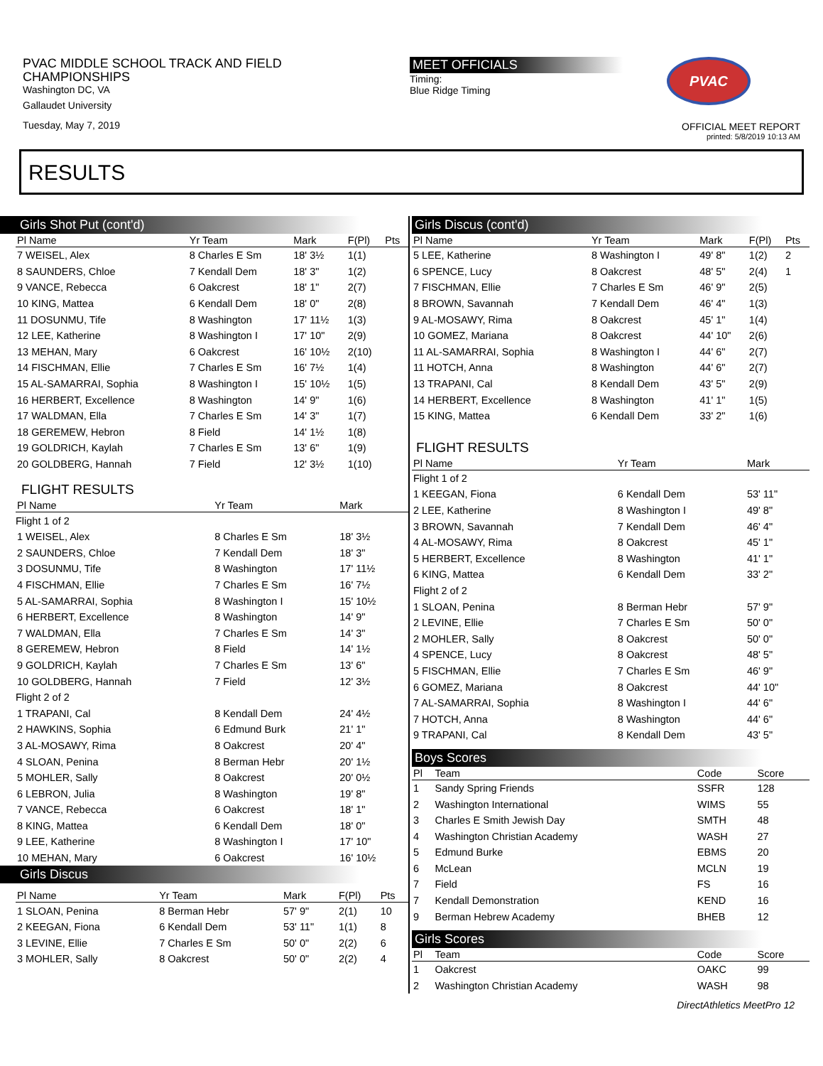PVAC MIDDLE SCHOOL TRACK AND FIELD
CHAMPIONSHIPS
Washington DC, VA
Gallaudet University
Tuesday, May 7, 2019
MEET OFFICIALS
Timing:
Blue Ridge Timing
PVAC
OFFICIAL MEET REPORT
printed: 5/8/2019 10:13 AM
RESULTS
Girls Shot Put (cont'd)
| Pl Name | Yr Team | Mark | F(Pl) | Pts |
| --- | --- | --- | --- | --- |
| 7 WEISEL, Alex | 8 Charles E Sm | 18' 3½ | 1(1) | |
| 8 SAUNDERS, Chloe | 7 Kendall Dem | 18' 3" | 1(2) | |
| 9 VANCE, Rebecca | 6 Oakcrest | 18' 1" | 2(7) | |
| 10 KING, Mattea | 6 Kendall Dem | 18' 0" | 2(8) | |
| 11 DOSUNMU, Tife | 8 Washington | 17' 11½ | 1(3) | |
| 12 LEE, Katherine | 8 Washington I | 17' 10" | 2(9) | |
| 13 MEHAN, Mary | 6 Oakcrest | 16' 10½ | 2(10) | |
| 14 FISCHMAN, Ellie | 7 Charles E Sm | 16' 7½ | 1(4) | |
| 15 AL-SAMARRAI, Sophia | 8 Washington I | 15' 10½ | 1(5) | |
| 16 HERBERT, Excellence | 8 Washington | 14' 9" | 1(6) | |
| 17 WALDMAN, Ella | 7 Charles E Sm | 14' 3" | 1(7) | |
| 18 GEREMEW, Hebron | 8 Field | 14' 1½ | 1(8) | |
| 19 GOLDRICH, Kaylah | 7 Charles E Sm | 13' 6" | 1(9) | |
| 20 GOLDBERG, Hannah | 7 Field | 12' 3½ | 1(10) | |
FLIGHT RESULTS
| Pl Name | Yr Team | Mark | |
| --- | --- | --- | --- |
| Flight 1 of 2 | | | |
| 1 WEISEL, Alex | 8 Charles E Sm | 18' 3½ | |
| 2 SAUNDERS, Chloe | 7 Kendall Dem | 18' 3" | |
| 3 DOSUNMU, Tife | 8 Washington | 17' 11½ | |
| 4 FISCHMAN, Ellie | 7 Charles E Sm | 16' 7½ | |
| 5 AL-SAMARRAI, Sophia | 8 Washington I | 15' 10½ | |
| 6 HERBERT, Excellence | 8 Washington | 14' 9" | |
| 7 WALDMAN, Ella | 7 Charles E Sm | 14' 3" | |
| 8 GEREMEW, Hebron | 8 Field | 14' 1½ | |
| 9 GOLDRICH, Kaylah | 7 Charles E Sm | 13' 6" | |
| 10 GOLDBERG, Hannah | 7 Field | 12' 3½ | |
| Flight 2 of 2 | | | |
| 1 TRAPANI, Cal | 8 Kendall Dem | 24' 4½ | |
| 2 HAWKINS, Sophia | 6 Edmund Burk | 21' 1" | |
| 3 AL-MOSAWY, Rima | 8 Oakcrest | 20' 4" | |
| 4 SLOAN, Penina | 8 Berman Hebr | 20' 1½ | |
| 5 MOHLER, Sally | 8 Oakcrest | 20' 0½ | |
| 6 LEBRON, Julia | 8 Washington | 19' 8" | |
| 7 VANCE, Rebecca | 6 Oakcrest | 18' 1" | |
| 8 KING, Mattea | 6 Kendall Dem | 18' 0" | |
| 9 LEE, Katherine | 8 Washington I | 17' 10" | |
| 10 MEHAN, Mary | 6 Oakcrest | 16' 10½ | |
Girls Discus
| Pl Name | Yr Team | Mark | F(Pl) | Pts |
| --- | --- | --- | --- | --- |
| 1 SLOAN, Penina | 8 Berman Hebr | 57' 9" | 2(1) | 10 |
| 2 KEEGAN, Fiona | 6 Kendall Dem | 53' 11" | 1(1) | 8 |
| 3 LEVINE, Ellie | 7 Charles E Sm | 50' 0" | 2(2) | 6 |
| 3 MOHLER, Sally | 8 Oakcrest | 50' 0" | 2(2) | 4 |
Girls Discus (cont'd)
| Pl Name | Yr Team | Mark | F(Pl) | Pts |
| --- | --- | --- | --- | --- |
| 5 LEE, Katherine | 8 Washington I | 49' 8" | 1(2) | 2 |
| 6 SPENCE, Lucy | 8 Oakcrest | 48' 5" | 2(4) | 1 |
| 7 FISCHMAN, Ellie | 7 Charles E Sm | 46' 9" | 2(5) | |
| 8 BROWN, Savannah | 7 Kendall Dem | 46' 4" | 1(3) | |
| 9 AL-MOSAWY, Rima | 8 Oakcrest | 45' 1" | 1(4) | |
| 10 GOMEZ, Mariana | 8 Oakcrest | 44' 10" | 2(6) | |
| 11 AL-SAMARRAI, Sophia | 8 Washington I | 44' 6" | 2(7) | |
| 11 HOTCH, Anna | 8 Washington | 44' 6" | 2(7) | |
| 13 TRAPANI, Cal | 8 Kendall Dem | 43' 5" | 2(9) | |
| 14 HERBERT, Excellence | 8 Washington | 41' 1" | 1(5) | |
| 15 KING, Mattea | 6 Kendall Dem | 33' 2" | 1(6) | |
FLIGHT RESULTS
| Pl Name | Yr Team | Mark | |
| --- | --- | --- | --- |
| Flight 1 of 2 | | | |
| 1 KEEGAN, Fiona | 6 Kendall Dem | 53' 11" | |
| 2 LEE, Katherine | 8 Washington I | 49' 8" | |
| 3 BROWN, Savannah | 7 Kendall Dem | 46' 4" | |
| 4 AL-MOSAWY, Rima | 8 Oakcrest | 45' 1" | |
| 5 HERBERT, Excellence | 8 Washington | 41' 1" | |
| 6 KING, Mattea | 6 Kendall Dem | 33' 2" | |
| Flight 2 of 2 | | | |
| 1 SLOAN, Penina | 8 Berman Hebr | 57' 9" | |
| 2 LEVINE, Ellie | 7 Charles E Sm | 50' 0" | |
| 2 MOHLER, Sally | 8 Oakcrest | 50' 0" | |
| 4 SPENCE, Lucy | 8 Oakcrest | 48' 5" | |
| 5 FISCHMAN, Ellie | 7 Charles E Sm | 46' 9" | |
| 6 GOMEZ, Mariana | 8 Oakcrest | 44' 10" | |
| 7 AL-SAMARRAI, Sophia | 8 Washington I | 44' 6" | |
| 7 HOTCH, Anna | 8 Washington | 44' 6" | |
| 9 TRAPANI, Cal | 8 Kendall Dem | 43' 5" | |
Boys Scores
| Pl | Team | Code | Score |
| --- | --- | --- | --- |
| 1 | Sandy Spring Friends | SSFR | 128 |
| 2 | Washington International | WIMS | 55 |
| 3 | Charles E Smith Jewish Day | SMTH | 48 |
| 4 | Washington Christian Academy | WASH | 27 |
| 5 | Edmund Burke | EBMS | 20 |
| 6 | McLean | MCLN | 19 |
| 7 | Field | FS | 16 |
| 7 | Kendall Demonstration | KEND | 16 |
| 9 | Berman Hebrew Academy | BHEB | 12 |
Girls Scores
| Pl | Team | Code | Score |
| --- | --- | --- | --- |
| 1 | Oakcrest | OAKC | 99 |
| 2 | Washington Christian Academy | WASH | 98 |
DirectAthletics MeetPro 12